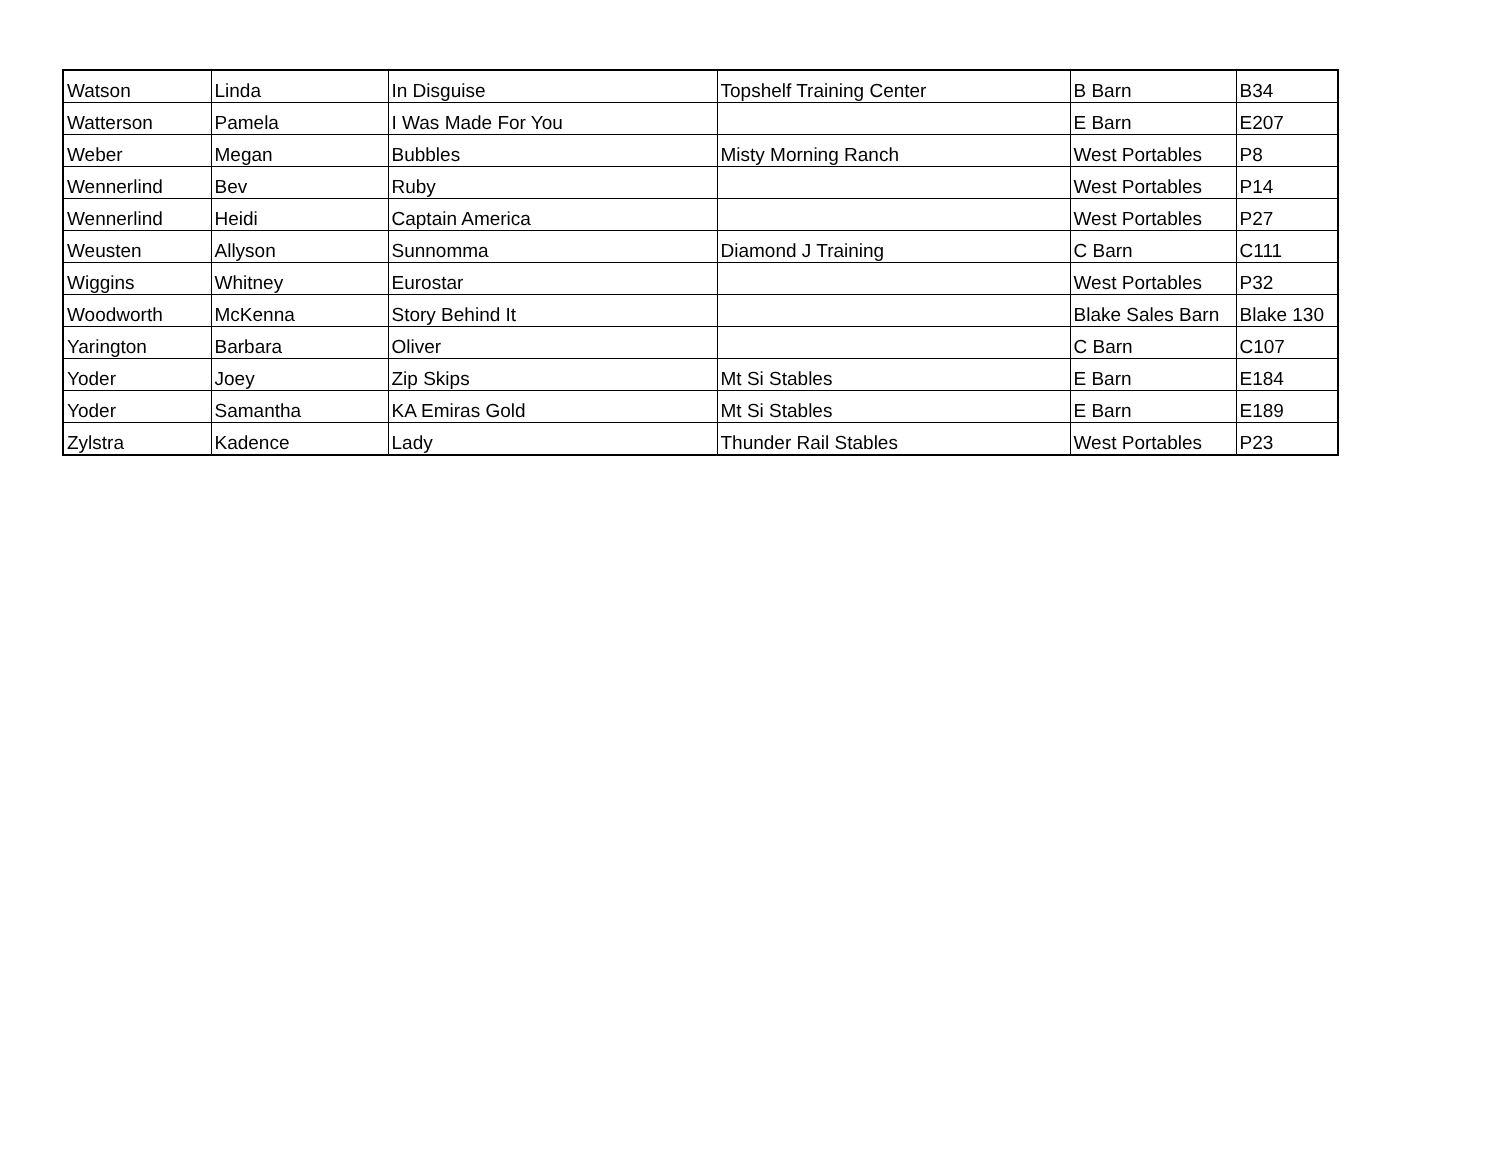| Watson | Linda | In Disguise | Topshelf Training Center | B Barn | B34 |
| Watterson | Pamela | I Was Made For You | | E Barn | E207 |
| Weber | Megan | Bubbles | Misty Morning Ranch | West Portables | P8 |
| Wennerlind | Bev | Ruby | | West Portables | P14 |
| Wennerlind | Heidi | Captain America | | West Portables | P27 |
| Weusten | Allyson | Sunnomma | Diamond J Training | C Barn | C111 |
| Wiggins | Whitney | Eurostar | | West Portables | P32 |
| Woodworth | McKenna | Story Behind It | | Blake Sales Barn | Blake 130 |
| Yarington | Barbara | Oliver | | C Barn | C107 |
| Yoder | Joey | Zip Skips | Mt Si Stables | E Barn | E184 |
| Yoder | Samantha | KA Emiras Gold | Mt Si Stables | E Barn | E189 |
| Zylstra | Kadence | Lady | Thunder Rail Stables | West Portables | P23 |